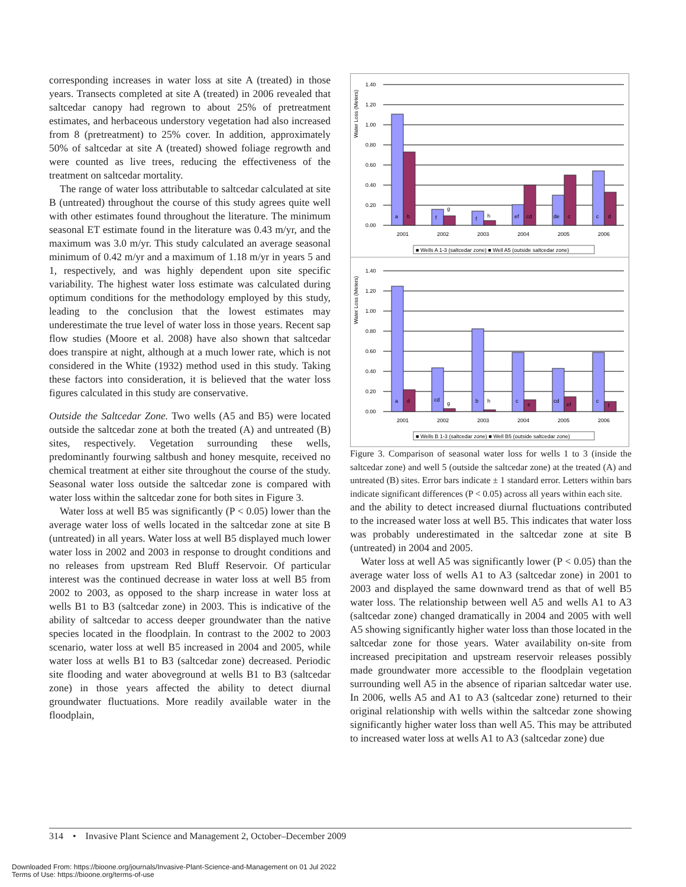corresponding increases in water loss at site A (treated) in those years. Transects completed at site A (treated) in 2006 revealed that saltcedar canopy had regrown to about 25% of pretreatment estimates, and herbaceous understory vegetation had also increased from 8 (pretreatment) to 25% cover. In addition, approximately 50% of saltcedar at site A (treated) showed foliage regrowth and were counted as live trees, reducing the effectiveness of the treatment on saltcedar mortality.
The range of water loss attributable to saltcedar calculated at site B (untreated) throughout the course of this study agrees quite well with other estimates found throughout the literature. The minimum seasonal ET estimate found in the literature was 0.43 m/yr, and the maximum was 3.0 m/yr. This study calculated an average seasonal minimum of 0.42 m/yr and a maximum of 1.18 m/yr in years 5 and 1, respectively, and was highly dependent upon site specific variability. The highest water loss estimate was calculated during optimum conditions for the methodology employed by this study, leading to the conclusion that the lowest estimates may underestimate the true level of water loss in those years. Recent sap flow studies (Moore et al. 2008) have also shown that saltcedar does transpire at night, although at a much lower rate, which is not considered in the White (1932) method used in this study. Taking these factors into consideration, it is believed that the water loss figures calculated in this study are conservative.
Outside the Saltcedar Zone. Two wells (A5 and B5) were located outside the saltcedar zone at both the treated (A) and untreated (B) sites, respectively. Vegetation surrounding these wells, predominantly fourwing saltbush and honey mesquite, received no chemical treatment at either site throughout the course of the study. Seasonal water loss outside the saltcedar zone is compared with water loss within the saltcedar zone for both sites in Figure 3.
Water loss at well B5 was significantly (P < 0.05) lower than the average water loss of wells located in the saltcedar zone at site B (untreated) in all years. Water loss at well B5 displayed much lower water loss in 2002 and 2003 in response to drought conditions and no releases from upstream Red Bluff Reservoir. Of particular interest was the continued decrease in water loss at well B5 from 2002 to 2003, as opposed to the sharp increase in water loss at wells B1 to B3 (saltcedar zone) in 2003. This is indicative of the ability of saltcedar to access deeper groundwater than the native species located in the floodplain. In contrast to the 2002 to 2003 scenario, water loss at well B5 increased in 2004 and 2005, while water loss at wells B1 to B3 (saltcedar zone) decreased. Periodic site flooding and water aboveground at wells B1 to B3 (saltcedar zone) in those years affected the ability to detect diurnal groundwater fluctuations. More readily available water in the floodplain,
Water Loss (Meters)
1.40
1.20
1.00
0.80
0.60
0.40
0.20
0.00
a
b
f
g
f
h
ef
cd
de
c
c
d
2001
2002
2003
2004
2005
2006
■ Wells A 1-3 (saltcedar zone) ■ Well A5 (outside saltcedar zone)
Water Loss (Meters)
1.40
1.20
1.00
0.80
0.60
0.40
0.20
0.00
a
d
cd
g
b
h
c
e
cd
ef
c
f
2001
2002
2003
2004
2005
2006
■ Wells B 1-3 (saltcedar zone) ■ Well B5 (outside saltcedar zone)
Figure 3. Comparison of seasonal water loss for wells 1 to 3 (inside the saltcedar zone) and well 5 (outside the saltcedar zone) at the treated (A) and untreated (B) sites. Error bars indicate ± 1 standard error. Letters within bars indicate significant differences (P < 0.05) across all years within each site.
and the ability to detect increased diurnal fluctuations contributed to the increased water loss at well B5. This indicates that water loss was probably underestimated in the saltcedar zone at site B (untreated) in 2004 and 2005.
Water loss at well A5 was significantly lower (P < 0.05) than the average water loss of wells A1 to A3 (saltcedar zone) in 2001 to 2003 and displayed the same downward trend as that of well B5 water loss. The relationship between well A5 and wells A1 to A3 (saltcedar zone) changed dramatically in 2004 and 2005 with well A5 showing significantly higher water loss than those located in the saltcedar zone for those years. Water availability on-site from increased precipitation and upstream reservoir releases possibly made groundwater more accessible to the floodplain vegetation surrounding well A5 in the absence of riparian saltcedar water use. In 2006, wells A5 and A1 to A3 (saltcedar zone) returned to their original relationship with wells within the saltcedar zone showing significantly higher water loss than well A5. This may be attributed to increased water loss at wells A1 to A3 (saltcedar zone) due
314 • Invasive Plant Science and Management 2, October–December 2009
Downloaded From: https://bioone.org/journals/Invasive-Plant-Science-and-Management on 01 Jul 2022
Terms of Use: https://bioone.org/terms-of-use